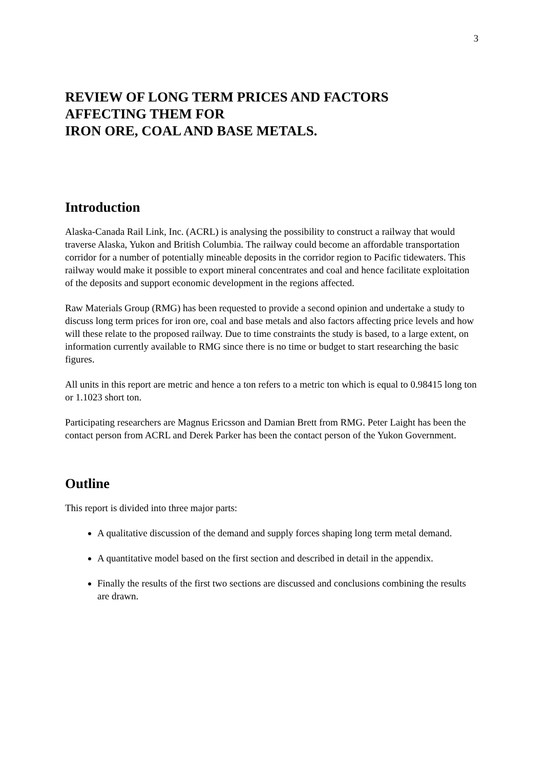3
REVIEW OF LONG TERM PRICES AND FACTORS
AFFECTING THEM FOR
IRON ORE, COAL AND BASE METALS.
Introduction
Alaska-Canada Rail Link, Inc. (ACRL) is analysing the possibility to construct a railway that would traverse Alaska, Yukon and British Columbia. The railway could become an affordable transportation corridor for a number of potentially mineable deposits in the corridor region to Pacific tidewaters. This railway would make it possible to export mineral concentrates and coal and hence facilitate exploitation of the deposits and support economic development in the regions affected.
Raw Materials Group (RMG) has been requested to provide a second opinion and undertake a study to discuss long term prices for iron ore, coal and base metals and also factors affecting price levels and how will these relate to the proposed railway. Due to time constraints the study is based, to a large extent, on information currently available to RMG since there is no time or budget to start researching the basic figures.
All units in this report are metric and hence a ton refers to a metric ton which is equal to 0.98415 long ton or 1.1023 short ton.
Participating researchers are Magnus Ericsson and Damian Brett from RMG. Peter Laight has been the contact person from ACRL and Derek Parker has been the contact person of the Yukon Government.
Outline
This report is divided into three major parts:
A qualitative discussion of the demand and supply forces shaping long term metal demand.
A quantitative model based on the first section and described in detail in the appendix.
Finally the results of the first two sections are discussed and conclusions combining the results are drawn.